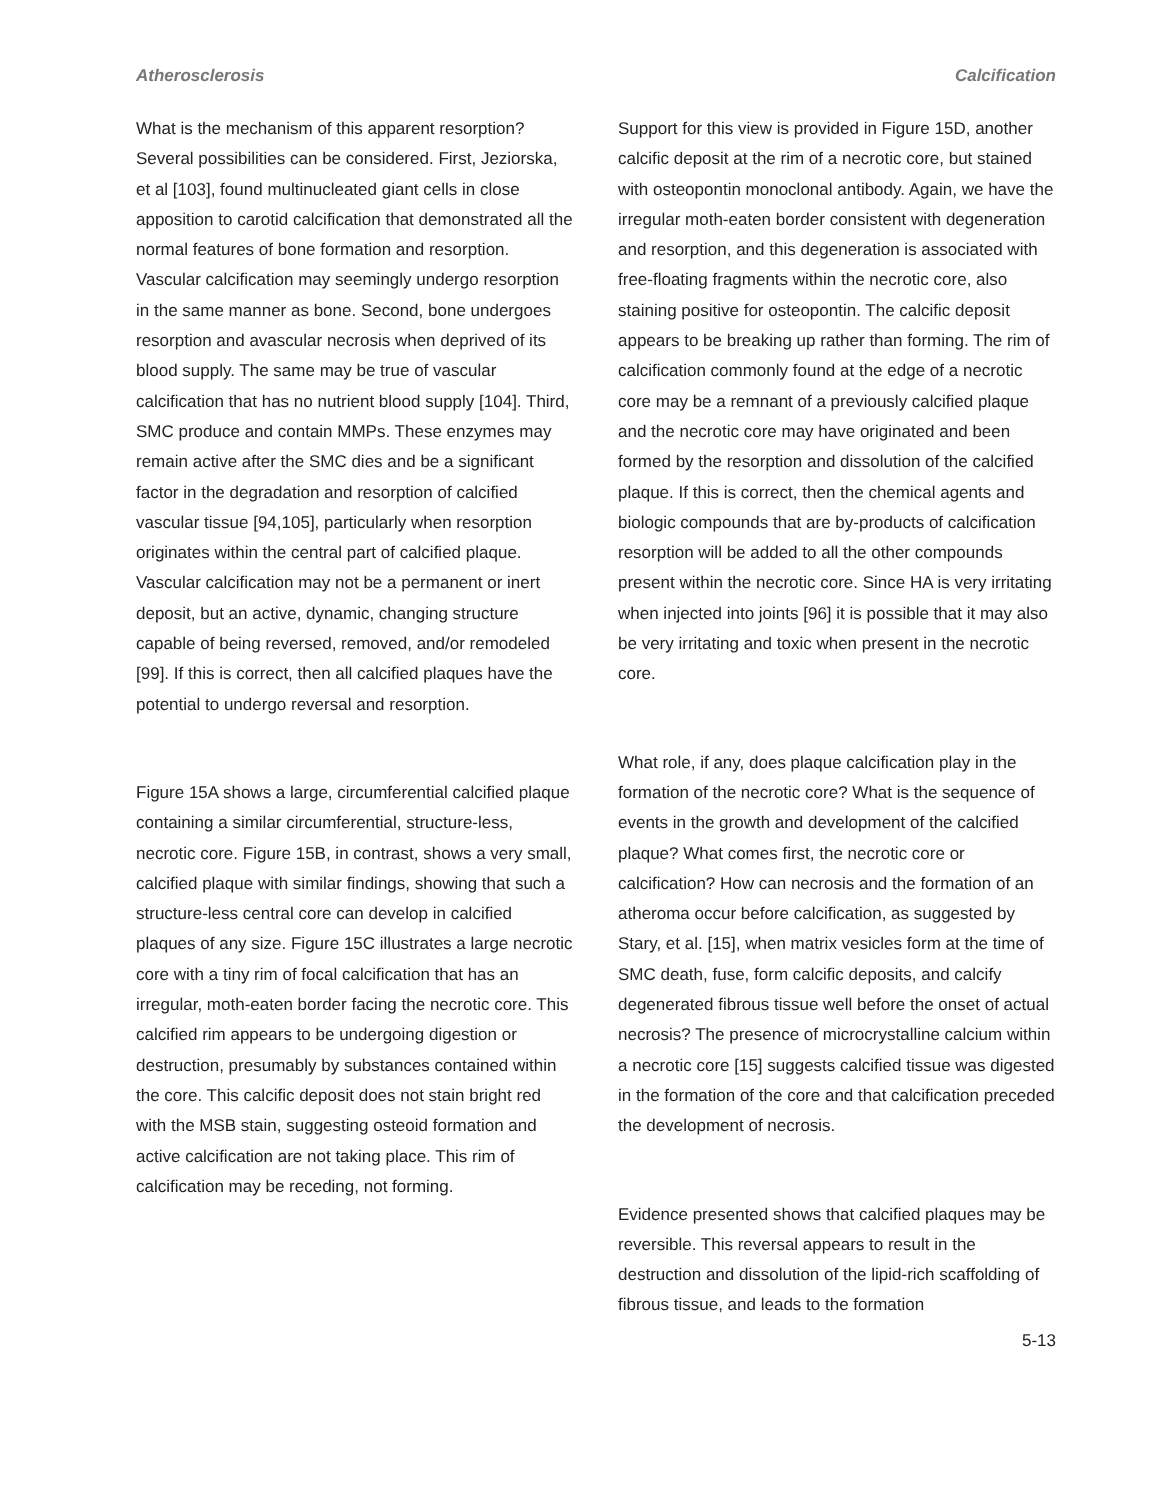Atherosclerosis Calcification
What is the mechanism of this apparent resorption? Several possibilities can be considered. First, Jeziorska, et al [103], found multinucleated giant cells in close apposition to carotid calcification that demonstrated all the normal features of bone formation and resorption. Vascular calcification may seemingly undergo resorption in the same manner as bone. Second, bone undergoes resorption and avascular necrosis when deprived of its blood supply. The same may be true of vascular calcification that has no nutrient blood supply [104]. Third, SMC produce and contain MMPs. These enzymes may remain active after the SMC dies and be a significant factor in the degradation and resorption of calcified vascular tissue [94,105], particularly when resorption originates within the central part of calcified plaque. Vascular calcification may not be a permanent or inert deposit, but an active, dynamic, changing structure capable of being reversed, removed, and/or remodeled [99]. If this is correct, then all calcified plaques have the potential to undergo reversal and resorption.
Figure 15A shows a large, circumferential calcified plaque containing a similar circumferential, structure-less, necrotic core. Figure 15B, in contrast, shows a very small, calcified plaque with similar findings, showing that such a structure-less central core can develop in calcified plaques of any size. Figure 15C illustrates a large necrotic core with a tiny rim of focal calcification that has an irregular, moth-eaten border facing the necrotic core. This calcified rim appears to be undergoing digestion or destruction, presumably by substances contained within the core. This calcific deposit does not stain bright red with the MSB stain, suggesting osteoid formation and active calcification are not taking place. This rim of calcification may be receding, not forming.
Support for this view is provided in Figure 15D, another calcific deposit at the rim of a necrotic core, but stained with osteopontin monoclonal antibody. Again, we have the irregular moth-eaten border consistent with degeneration and resorption, and this degeneration is associated with free-floating fragments within the necrotic core, also staining positive for osteopontin. The calcific deposit appears to be breaking up rather than forming. The rim of calcification commonly found at the edge of a necrotic core may be a remnant of a previously calcified plaque and the necrotic core may have originated and been formed by the resorption and dissolution of the calcified plaque. If this is correct, then the chemical agents and biologic compounds that are by-products of calcification resorption will be added to all the other compounds present within the necrotic core. Since HA is very irritating when injected into joints [96] it is possible that it may also be very irritating and toxic when present in the necrotic core.
What role, if any, does plaque calcification play in the formation of the necrotic core? What is the sequence of events in the growth and development of the calcified plaque? What comes first, the necrotic core or calcification? How can necrosis and the formation of an atheroma occur before calcification, as suggested by Stary, et al. [15], when matrix vesicles form at the time of SMC death, fuse, form calcific deposits, and calcify degenerated fibrous tissue well before the onset of actual necrosis? The presence of microcrystalline calcium within a necrotic core [15] suggests calcified tissue was digested in the formation of the core and that calcification preceded the development of necrosis.
Evidence presented shows that calcified plaques may be reversible. This reversal appears to result in the destruction and dissolution of the lipid-rich scaffolding of fibrous tissue, and leads to the formation
5-13